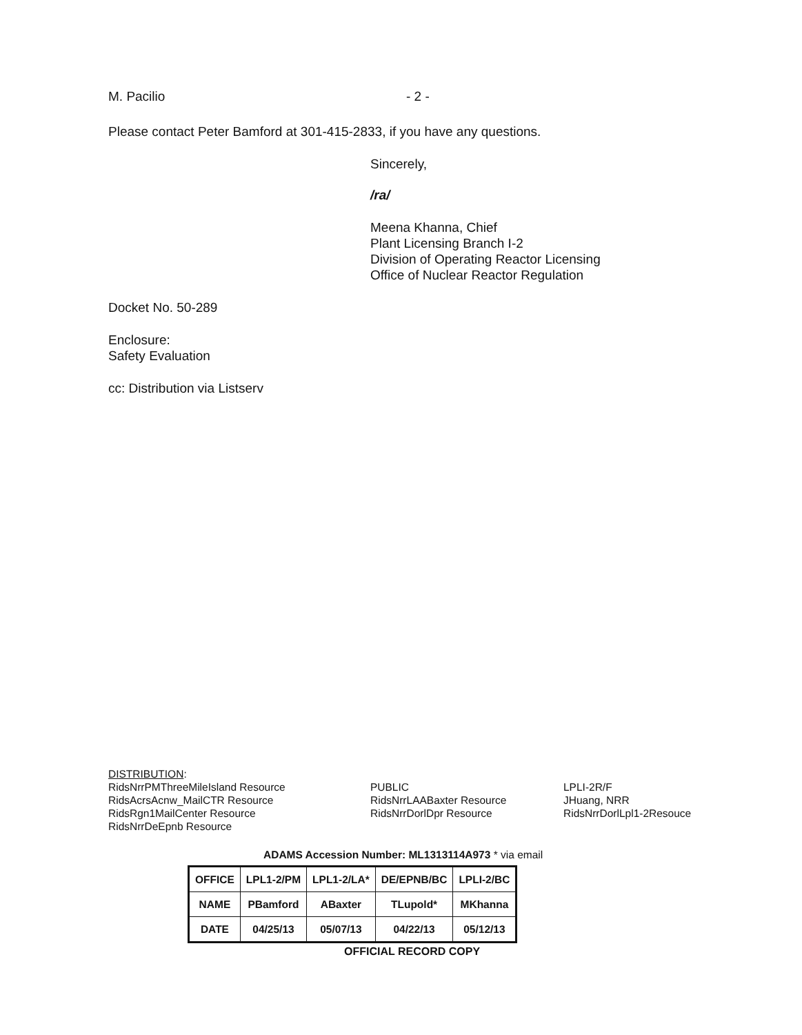M. Pacilio - 2 -
Please contact Peter Bamford at 301-415-2833, if you have any questions.
Sincerely,
/ra/
Meena Khanna, Chief
Plant Licensing Branch I-2
Division of Operating Reactor Licensing
Office of Nuclear Reactor Regulation
Docket No. 50-289
Enclosure:
Safety Evaluation
cc: Distribution via Listserv
DISTRIBUTION:
RidsNrrPMThreeMileIsland Resource
RidsAcrsAcnw_MailCTR Resource
RidsRgn1MailCenter Resource
RidsNrrDeEpnb Resource
PUBLIC
RidsNrrLAABaxter Resource
RidsNrrDorlDpr Resource
LPLI-2R/F
JHuang, NRR
RidsNrrDorlLpl1-2Resouce
ADAMS Accession Number: ML1313114A973 * via email
| OFFICE | LPL1-2/PM | LPL1-2/LA* | DE/EPNB/BC | LPLI-2/BC |
| NAME | PBamford | ABaxter | TLupold* | MKhanna |
| DATE | 04/25/13 | 05/07/13 | 04/22/13 | 05/12/13 |
OFFICIAL RECORD COPY